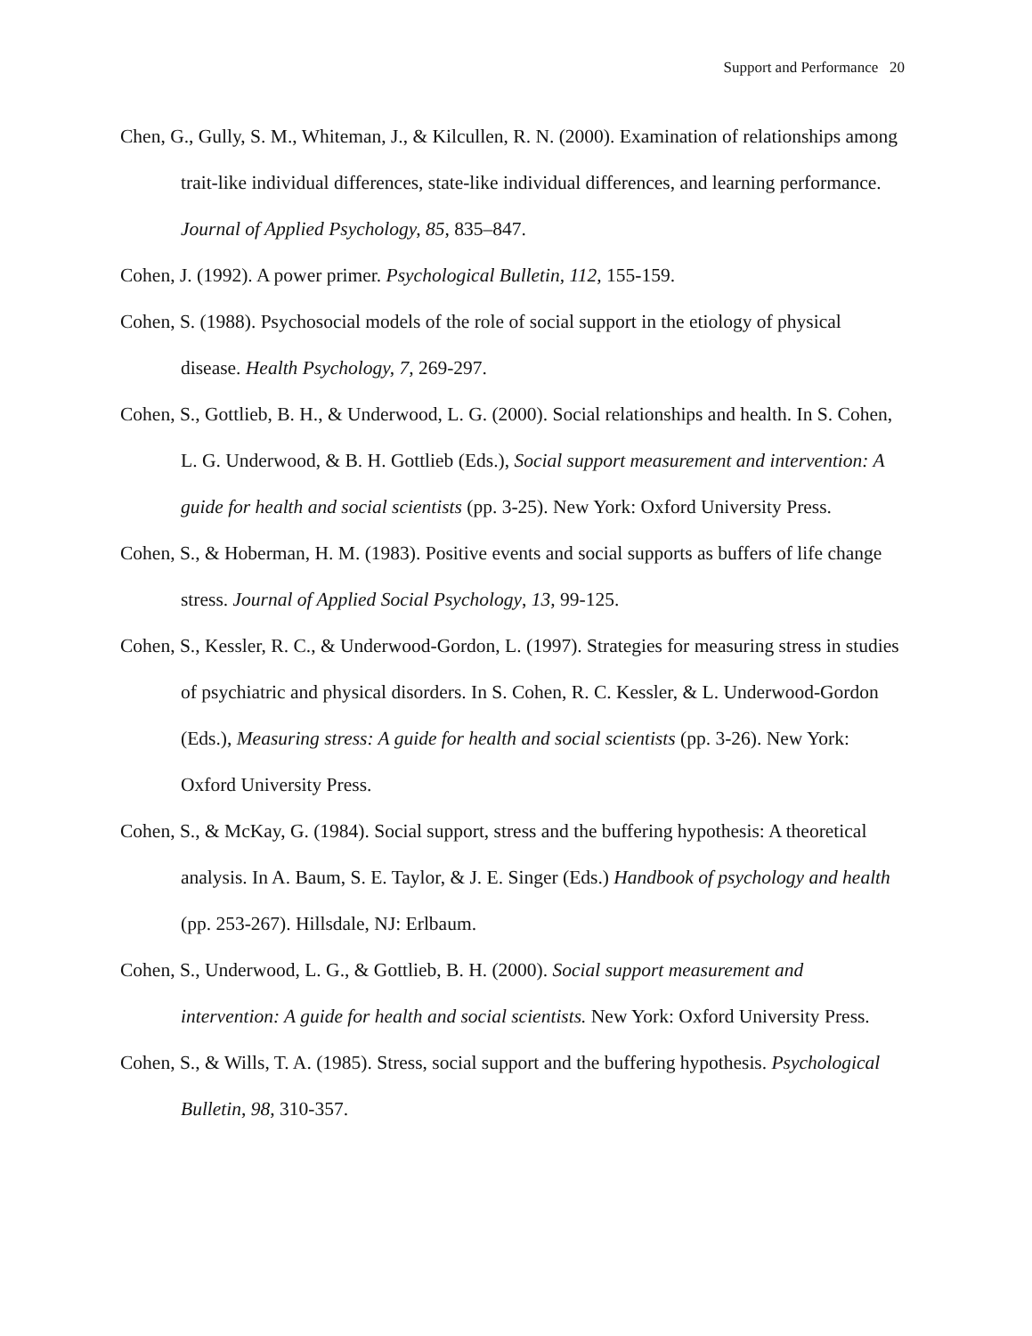Support and Performance 20
Chen, G., Gully, S. M., Whiteman, J., & Kilcullen, R. N. (2000). Examination of relationships among trait-like individual differences, state-like individual differences, and learning performance. Journal of Applied Psychology, 85, 835–847.
Cohen, J. (1992). A power primer. Psychological Bulletin, 112, 155-159.
Cohen, S. (1988). Psychosocial models of the role of social support in the etiology of physical disease. Health Psychology, 7, 269-297.
Cohen, S., Gottlieb, B. H., & Underwood, L. G. (2000). Social relationships and health. In S. Cohen, L. G. Underwood, & B. H. Gottlieb (Eds.), Social support measurement and intervention: A guide for health and social scientists (pp. 3-25). New York: Oxford University Press.
Cohen, S., & Hoberman, H. M. (1983). Positive events and social supports as buffers of life change stress. Journal of Applied Social Psychology, 13, 99-125.
Cohen, S., Kessler, R. C., & Underwood-Gordon, L. (1997). Strategies for measuring stress in studies of psychiatric and physical disorders. In S. Cohen, R. C. Kessler, & L. Underwood-Gordon (Eds.), Measuring stress: A guide for health and social scientists (pp. 3-26). New York: Oxford University Press.
Cohen, S., & McKay, G. (1984). Social support, stress and the buffering hypothesis: A theoretical analysis. In A. Baum, S. E. Taylor, & J. E. Singer (Eds.) Handbook of psychology and health (pp. 253-267). Hillsdale, NJ: Erlbaum.
Cohen, S., Underwood, L. G., & Gottlieb, B. H. (2000). Social support measurement and intervention: A guide for health and social scientists. New York: Oxford University Press.
Cohen, S., & Wills, T. A. (1985). Stress, social support and the buffering hypothesis. Psychological Bulletin, 98, 310-357.